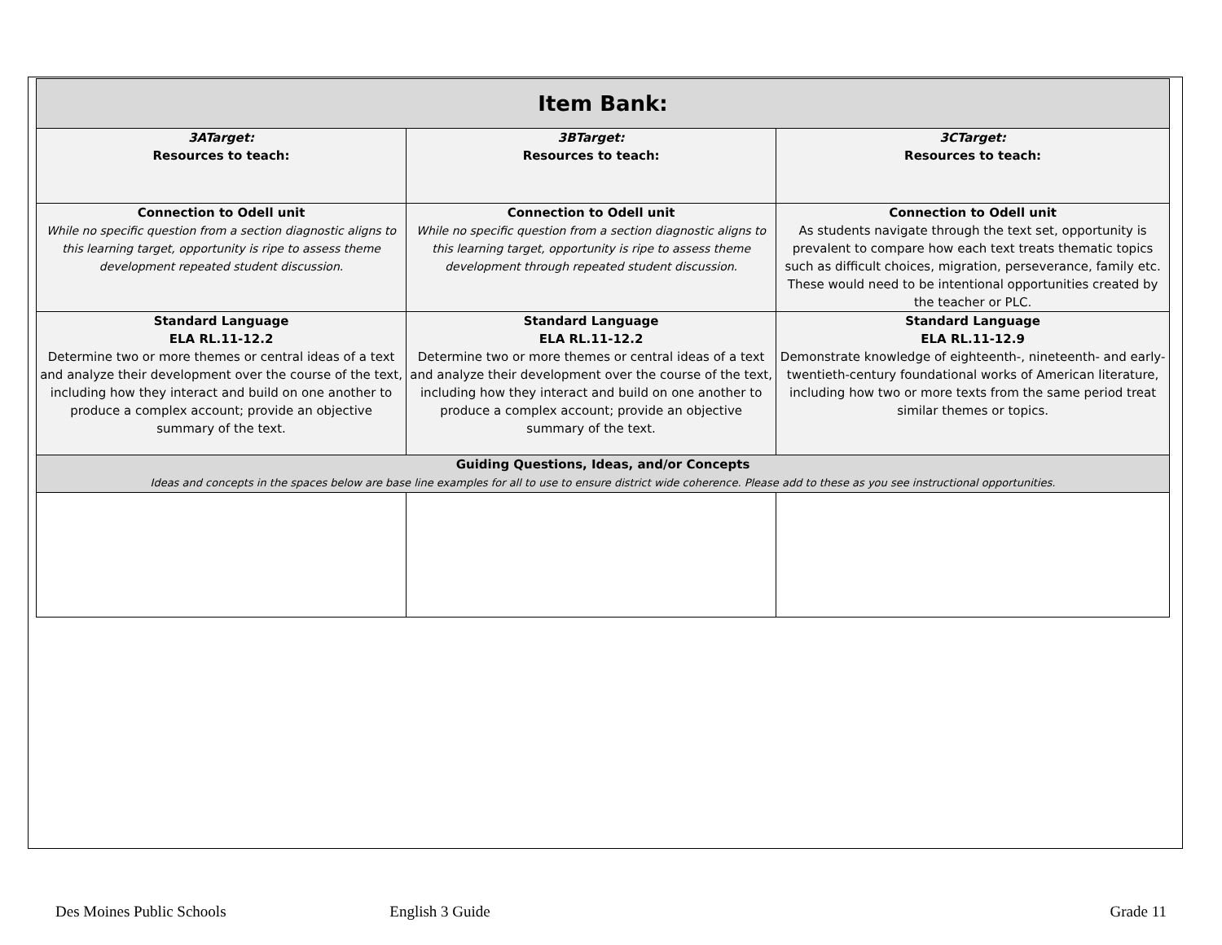| Item Bank: | | |
| --- | --- | --- |
| 3ATarget: Resources to teach: | 3BTarget: Resources to teach: | 3CTarget: Resources to teach: |
| Connection to Odell unit While no specific question from a section diagnostic aligns to this learning target, opportunity is ripe to assess theme development repeated student discussion. | Connection to Odell unit While no specific question from a section diagnostic aligns to this learning target, opportunity is ripe to assess theme development through repeated student discussion. | Connection to Odell unit As students navigate through the text set, opportunity is prevalent to compare how each text treats thematic topics such as difficult choices, migration, perseverance, family etc. These would need to be intentional opportunities created by the teacher or PLC. |
| Standard Language ELA RL.11-12.2 Determine two or more themes or central ideas of a text and analyze their development over the course of the text, including how they interact and build on one another to produce a complex account; provide an objective summary of the text. | Standard Language ELA RL.11-12.2 Determine two or more themes or central ideas of a text and analyze their development over the course of the text, including how they interact and build on one another to produce a complex account; provide an objective summary of the text. | Standard Language ELA RL.11-12.9 Demonstrate knowledge of eighteenth-, nineteenth- and early-twentieth-century foundational works of American literature, including how two or more texts from the same period treat similar themes or topics. |
| Guiding Questions, Ideas, and/or Concepts Ideas and concepts in the spaces below are base line examples for all to use to ensure district wide coherence. Please add to these as you see instructional opportunities. | | |
Des Moines Public Schools English 3 Guide Grade 11